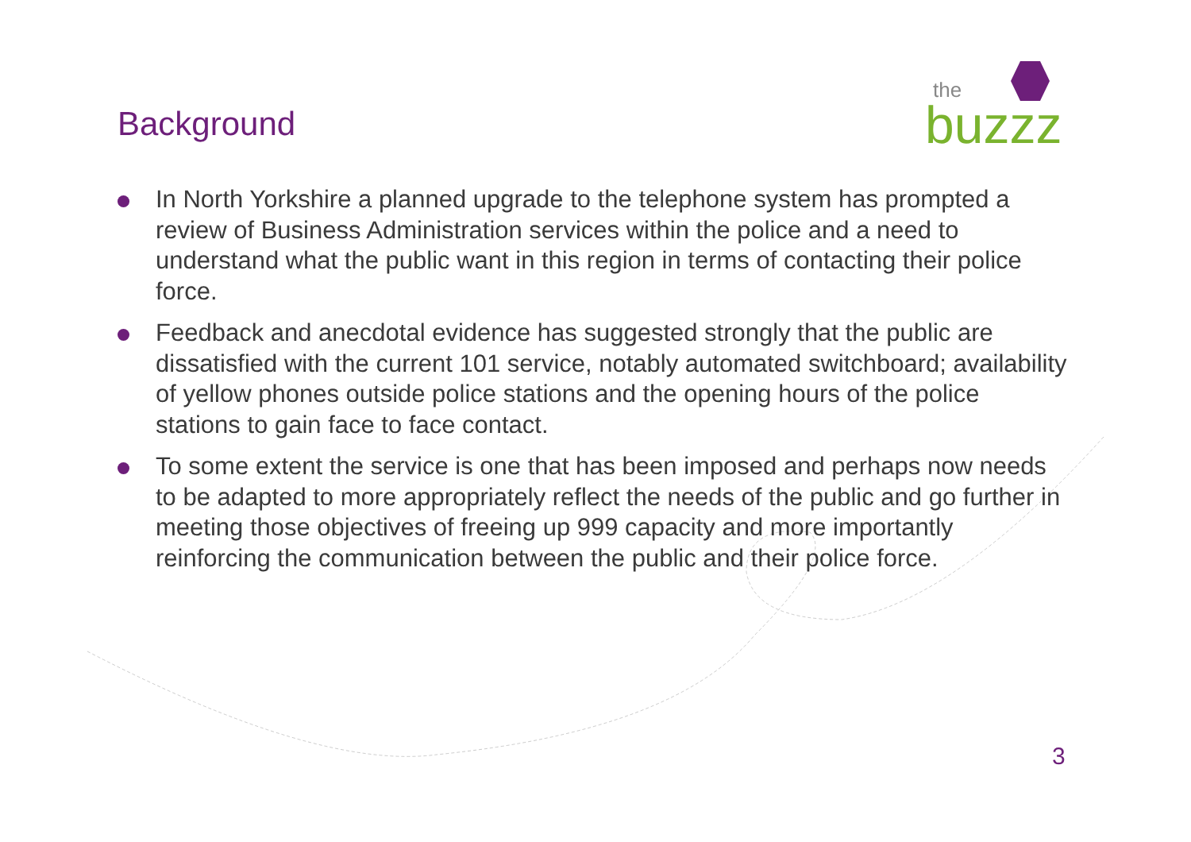the
buzzz
Background
In North Yorkshire a planned upgrade to the telephone system has prompted a review of Business Administration services within the police and a need to understand what the public want in this region in terms of contacting their police force.
Feedback and anecdotal evidence has suggested strongly that the public are dissatisfied with the current 101 service, notably automated switchboard; availability of yellow phones outside police stations and the opening hours of the police stations to gain face to face contact.
To some extent the service is one that has been imposed and perhaps now needs to be adapted to more appropriately reflect the needs of the public and go further in meeting those objectives of freeing up 999 capacity and more importantly reinforcing the communication between the public and their police force.
3